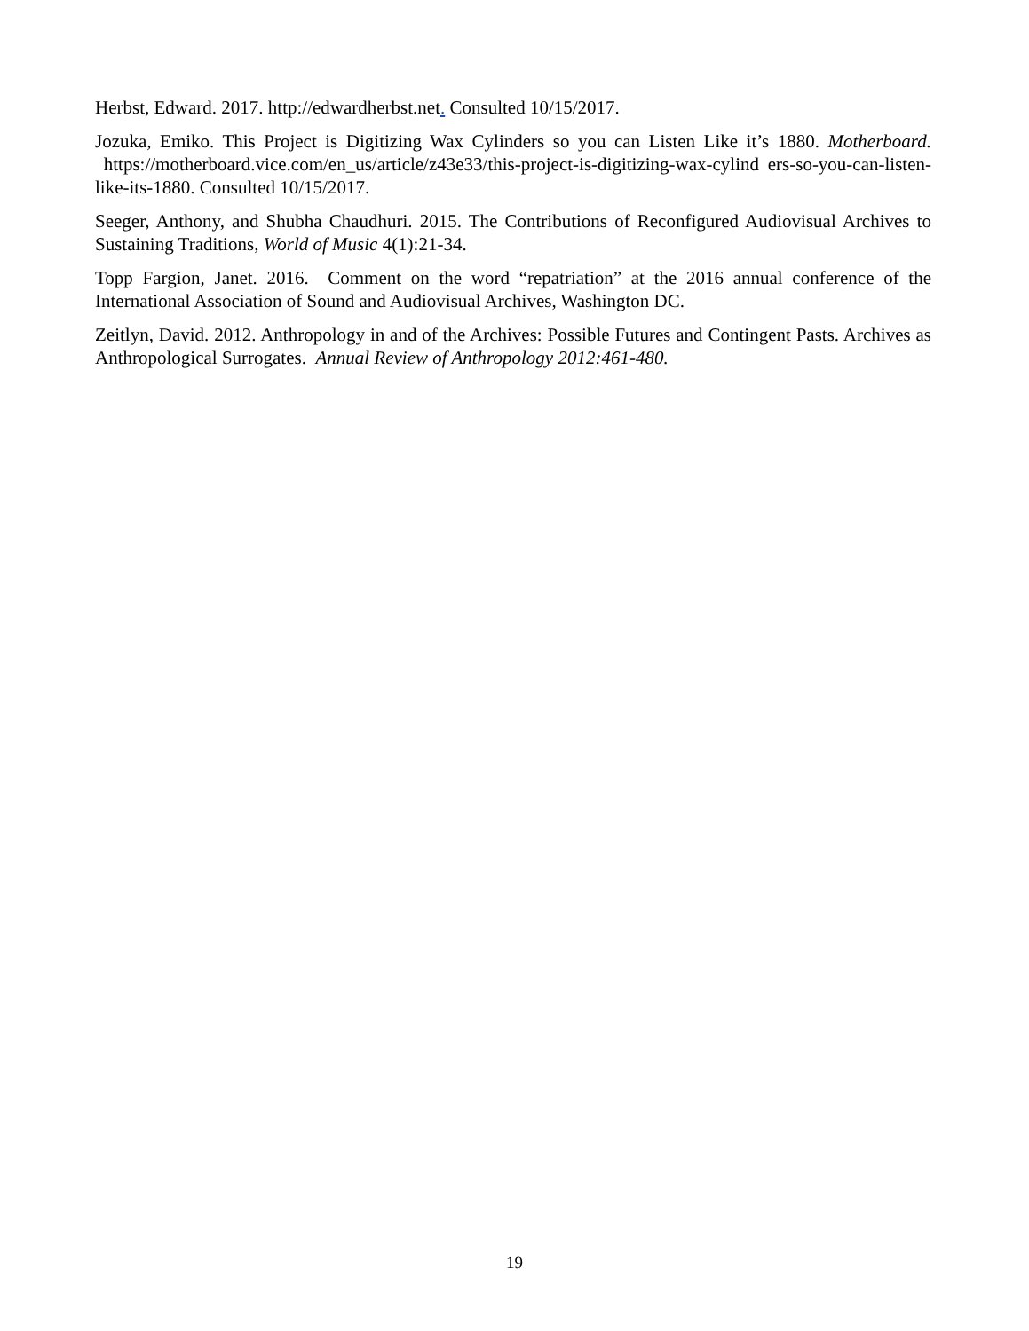Herbst, Edward. 2017. http://edwardherbst.net. Consulted 10/15/2017.
Jozuka, Emiko. This Project is Digitizing Wax Cylinders so you can Listen Like it’s 1880. Motherboard. https://motherboard.vice.com/en_us/article/z43e33/this-project-is-digitizing-wax-cylind ers-so-you-can-listen-like-its-1880. Consulted 10/15/2017.
Seeger, Anthony, and Shubha Chaudhuri. 2015. The Contributions of Reconfigured Audiovisual Archives to Sustaining Traditions, World of Music 4(1):21-34.
Topp Fargion, Janet. 2016. Comment on the word “repatriation” at the 2016 annual conference of the International Association of Sound and Audiovisual Archives, Washington DC.
Zeitlyn, David. 2012. Anthropology in and of the Archives: Possible Futures and Contingent Pasts. Archives as Anthropological Surrogates. Annual Review of Anthropology 2012:461-480.
19